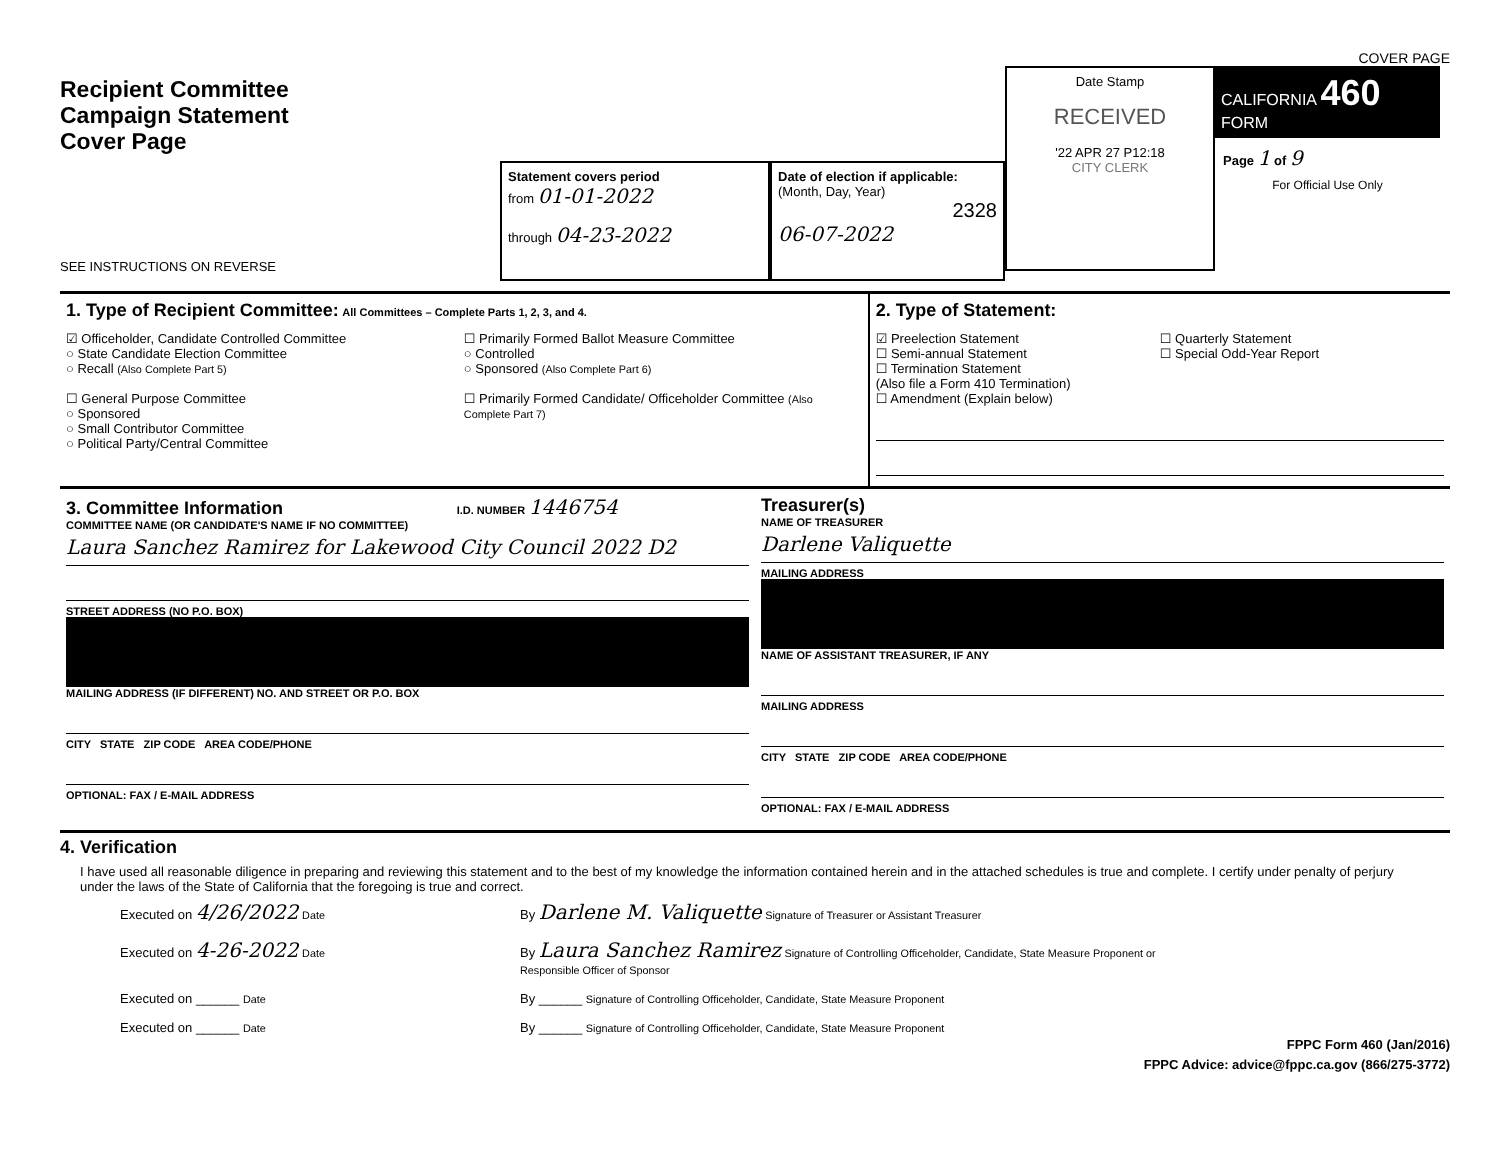COVER PAGE
Recipient Committee
Campaign Statement
Cover Page
SEE INSTRUCTIONS ON REVERSE
Statement covers period
from 01-01-2022
through 04-23-2022
Date of election if applicable:
(Month, Day, Year)
2328
06-07-2022
Date Stamp
RECEIVED
'22 APR 27 P12:18
CITY CLERK
CALIFORNIA 460
FORM
Page 1 of 9
For Official Use Only
1. Type of Recipient Committee: All Committees – Complete Parts 1, 2, 3, and 4.
☑ Officeholder, Candidate Controlled Committee
○ State Candidate Election Committee
○ Recall (Also Complete Part 5)
☐ General Purpose Committee
○ Sponsored
○ Small Contributor Committee
○ Political Party/Central Committee
☐ Primarily Formed Ballot Measure Committee
○ Controlled
○ Sponsored (Also Complete Part 6)
☐ Primarily Formed Candidate/ Officeholder Committee (Also Complete Part 7)
2. Type of Statement:
☑ Preelection Statement
☐ Semi-annual Statement
☐ Termination Statement
(Also file a Form 410 Termination)
☐ Amendment (Explain below)
☐ Quarterly Statement
☐ Special Odd-Year Report
3. Committee Information I.D. NUMBER 1446754
COMMITTEE NAME (OR CANDIDATE'S NAME IF NO COMMITTEE)
Laura Sanchez Ramirez for Lakewood City Council 2022 D2
STREET ADDRESS (NO P.O. BOX)
MAILING ADDRESS (IF DIFFERENT) NO. AND STREET OR P.O. BOX
CITY STATE ZIP CODE AREA CODE/PHONE
OPTIONAL: FAX / E-MAIL ADDRESS
Treasurer(s)
NAME OF TREASURER
Darlene Valiquette
MAILING ADDRESS
NAME OF ASSISTANT TREASURER, IF ANY
MAILING ADDRESS
CITY STATE ZIP CODE AREA CODE/PHONE
OPTIONAL: FAX / E-MAIL ADDRESS
4. Verification
I have used all reasonable diligence in preparing and reviewing this statement and to the best of my knowledge the information contained herein and in the attached schedules is true and complete. I certify under penalty of perjury under the laws of the State of California that the foregoing is true and correct.
Executed on 4/26/2022 Date
By Darlene M. Valiquette Signature of Treasurer or Assistant Treasurer
Executed on 4-26-2022 Date
By Laura Sanchez Ramirez Signature of Controlling Officeholder, Candidate, State Measure Proponent or Responsible Officer of Sponsor
Executed on ______ Date
By ______ Signature of Controlling Officeholder, Candidate, State Measure Proponent
Executed on ______ Date
By ______ Signature of Controlling Officeholder, Candidate, State Measure Proponent
FPPC Form 460 (Jan/2016)
FPPC Advice: advice@fppc.ca.gov (866/275-3772)